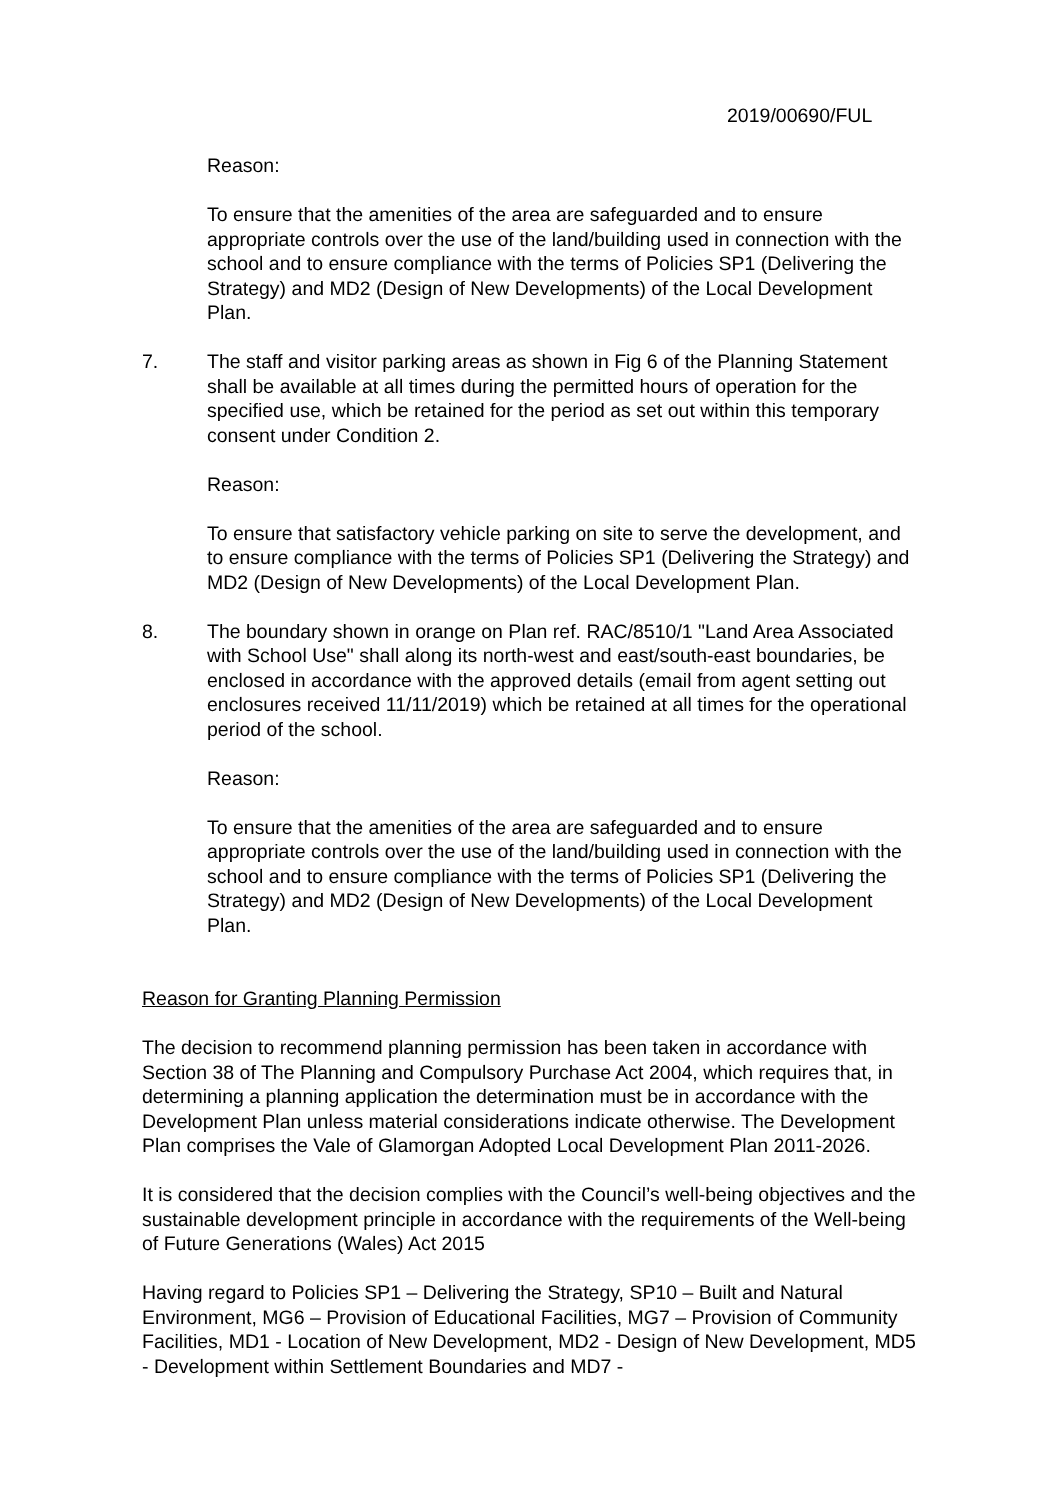2019/00690/FUL
Reason:
To ensure that the amenities of the area are safeguarded and to ensure appropriate controls over the use of the land/building used in connection with the school and to ensure compliance with the terms of Policies SP1 (Delivering the Strategy) and MD2 (Design of New Developments) of the Local Development Plan.
7. The staff and visitor parking areas as shown in Fig 6 of the Planning Statement shall be available at all times during the permitted hours of operation for the specified use, which be retained for the period as set out within this temporary consent under Condition 2.
Reason:
To ensure that satisfactory vehicle parking on site to serve the development, and to ensure compliance with the terms of Policies SP1 (Delivering the Strategy) and MD2 (Design of New Developments) of the Local Development Plan.
8. The boundary shown in orange on Plan ref. RAC/8510/1 "Land Area Associated with School Use" shall along its north-west and east/south-east boundaries, be enclosed in accordance with the approved details (email from agent setting out enclosures received 11/11/2019) which be retained at all times for the operational period of the school.
Reason:
To ensure that the amenities of the area are safeguarded and to ensure appropriate controls over the use of the land/building used in connection with the school and to ensure compliance with the terms of Policies SP1 (Delivering the Strategy) and MD2 (Design of New Developments) of the Local Development Plan.
Reason for Granting Planning Permission
The decision to recommend planning permission has been taken in accordance with Section 38 of The Planning and Compulsory Purchase Act 2004, which requires that, in determining a planning application the determination must be in accordance with the Development Plan unless material considerations indicate otherwise. The Development Plan comprises the Vale of Glamorgan Adopted Local Development Plan 2011-2026.
It is considered that the decision complies with the Council’s well-being objectives and the sustainable development principle in accordance with the requirements of the Well-being of Future Generations (Wales) Act 2015
Having regard to Policies SP1 – Delivering the Strategy, SP10 – Built and Natural Environment, MG6 – Provision of Educational Facilities, MG7 – Provision of Community Facilities, MD1 - Location of New Development, MD2 - Design of New Development, MD5 - Development within Settlement Boundaries and MD7 -